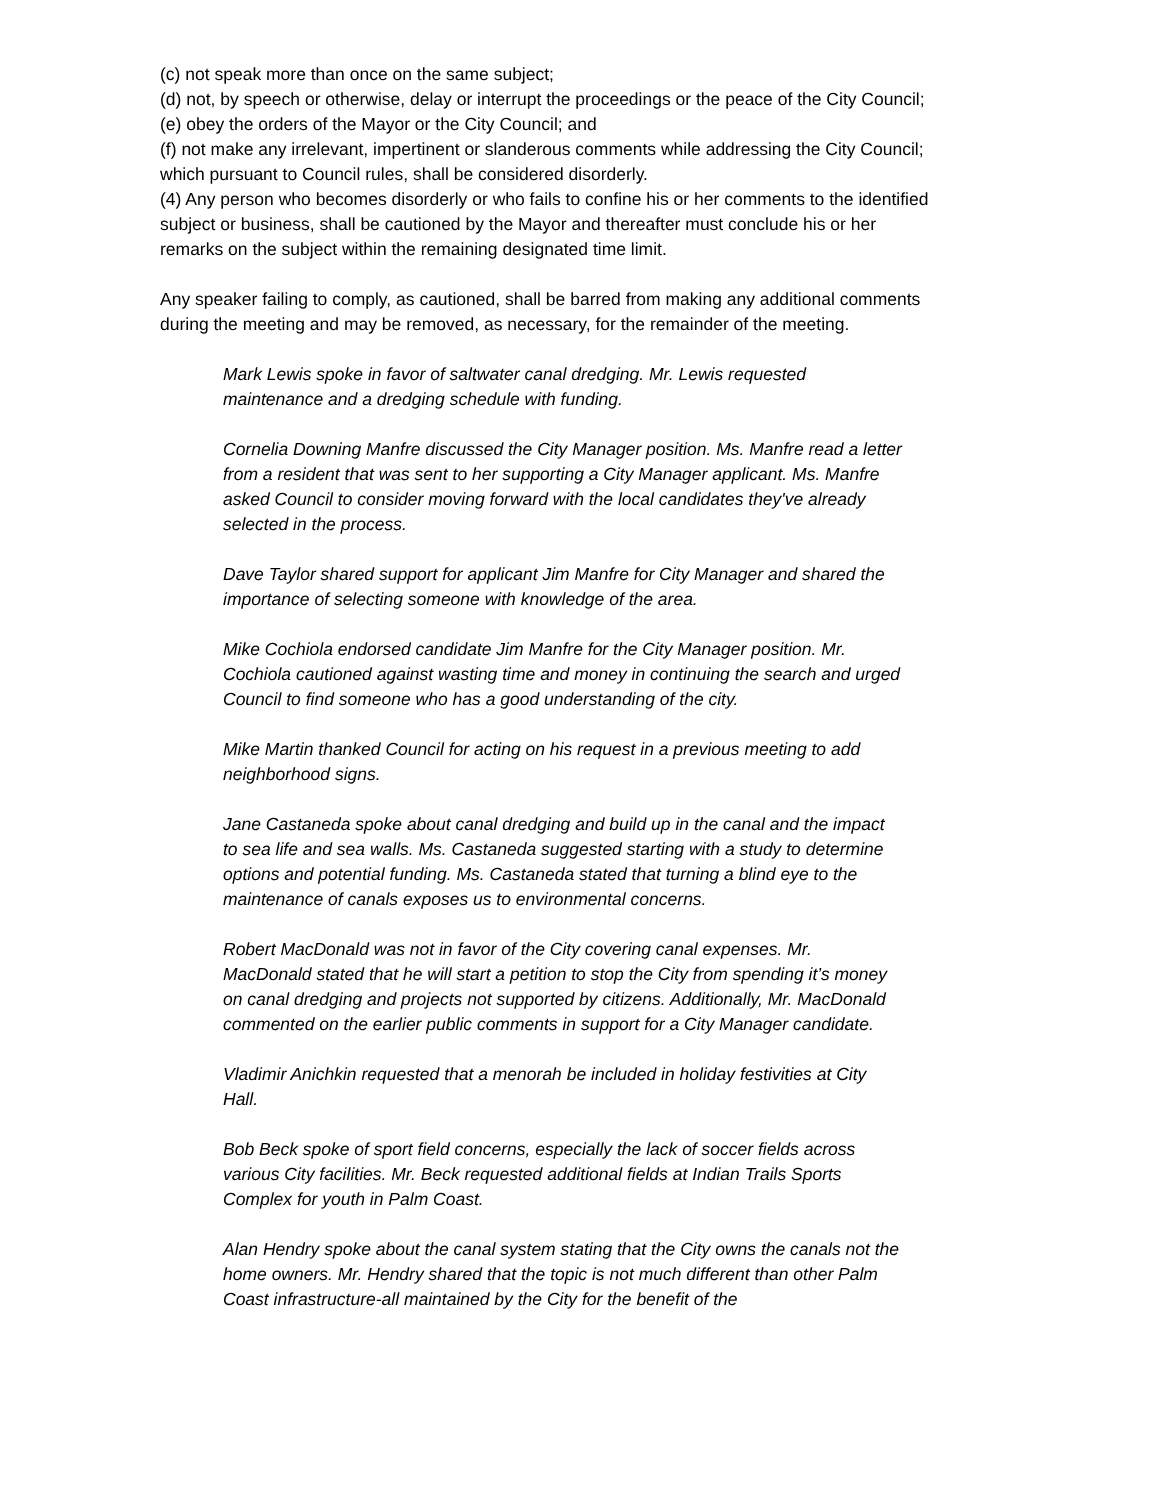(c) not speak more than once on the same subject;
(d) not, by speech or otherwise, delay or interrupt the proceedings or the peace of the City Council;
(e) obey the orders of the Mayor or the City Council; and
(f) not make any irrelevant, impertinent or slanderous comments while addressing the City Council; which pursuant to Council rules, shall be considered disorderly.
(4) Any person who becomes disorderly or who fails to confine his or her comments to the identified subject or business, shall be cautioned by the Mayor and thereafter must conclude his or her remarks on the subject within the remaining designated time limit.
Any speaker failing to comply, as cautioned, shall be barred from making any additional comments during the meeting and may be removed, as necessary, for the remainder of the meeting.
Mark Lewis spoke in favor of saltwater canal dredging. Mr. Lewis requested maintenance and a dredging schedule with funding.
Cornelia Downing Manfre discussed the City Manager position. Ms. Manfre read a letter from a resident that was sent to her supporting a City Manager applicant. Ms. Manfre asked Council to consider moving forward with the local candidates they've already selected in the process.
Dave Taylor shared support for applicant Jim Manfre for City Manager and shared the importance of selecting someone with knowledge of the area.
Mike Cochiola endorsed candidate Jim Manfre for the City Manager position. Mr. Cochiola cautioned against wasting time and money in continuing the search and urged Council to find someone who has a good understanding of the city.
Mike Martin thanked Council for acting on his request in a previous meeting to add neighborhood signs.
Jane Castaneda spoke about canal dredging and build up in the canal and the impact to sea life and sea walls. Ms. Castaneda suggested starting with a study to determine options and potential funding. Ms. Castaneda stated that turning a blind eye to the maintenance of canals exposes us to environmental concerns.
Robert MacDonald was not in favor of the City covering canal expenses. Mr. MacDonald stated that he will start a petition to stop the City from spending it’s money on canal dredging and projects not supported by citizens. Additionally, Mr. MacDonald commented on the earlier public comments in support for a City Manager candidate.
Vladimir Anichkin requested that a menorah be included in holiday festivities at City Hall.
Bob Beck spoke of sport field concerns, especially the lack of soccer fields across various City facilities. Mr. Beck requested additional fields at Indian Trails Sports Complex for youth in Palm Coast.
Alan Hendry spoke about the canal system stating that the City owns the canals not the home owners. Mr. Hendry shared that the topic is not much different than other Palm Coast infrastructure-all maintained by the City for the benefit of the